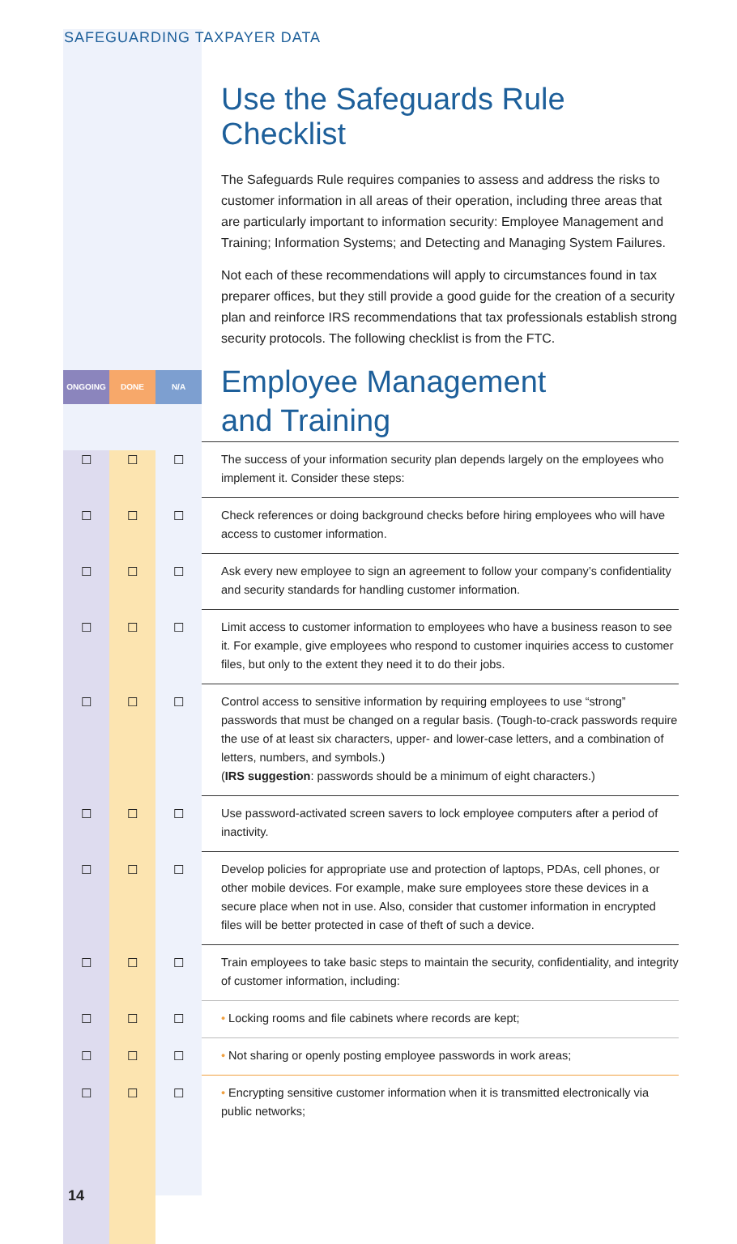SAFEGUARDING TAXPAYER DATA
Use the Safeguards Rule Checklist
The Safeguards Rule requires companies to assess and address the risks to customer information in all areas of their operation, including three areas that are particularly important to information security: Employee Management and Training; Information Systems; and Detecting and Managing System Failures.
Not each of these recommendations will apply to circumstances found in tax preparer offices, but they still provide a good guide for the creation of a security plan and reinforce IRS recommendations that tax professionals establish strong security protocols. The following checklist is from the FTC.
ONGOING DONE N/A
Employee Management
and Training
| ☐ | ☐ | ☐ | The success of your information security plan depends largely on the employees who implement it. Consider these steps: |
| ☐ | ☐ | ☐ | Check references or doing background checks before hiring employees who will have access to customer information. |
| ☐ | ☐ | ☐ | Ask every new employee to sign an agreement to follow your company’s confidentiality and security standards for handling customer information. |
| ☐ | ☐ | ☐ | Limit access to customer information to employees who have a business reason to see it. For example, give employees who respond to customer inquiries access to customer files, but only to the extent they need it to do their jobs. |
| ☐ | ☐ | ☐ | Control access to sensitive information by requiring employees to use “strong” passwords that must be changed on a regular basis. (Tough-to-crack passwords require the use of at least six characters, upper- and lower-case letters, and a combination of letters, numbers, and symbols.) ( IRS suggestion : passwords should be a minimum of eight characters.) |
| ☐ | ☐ | ☐ | Use password-activated screen savers to lock employee computers after a period of inactivity. |
| ☐ | ☐ | ☐ | Develop policies for appropriate use and protection of laptops, PDAs, cell phones, or other mobile devices. For example, make sure employees store these devices in a secure place when not in use. Also, consider that customer information in encrypted files will be better protected in case of theft of such a device. |
| ☐ | ☐ | ☐ | Train employees to take basic steps to maintain the security, confidentiality, and integrity of customer information, including: |
| ☐ | ☐ | ☐ | • Locking rooms and file cabinets where records are kept; |
| ☐ | ☐ | ☐ | • Not sharing or openly posting employee passwords in work areas; |
| ☐ | ☐ | ☐ | • Encrypting sensitive customer information when it is transmitted electronically via public networks; |
14